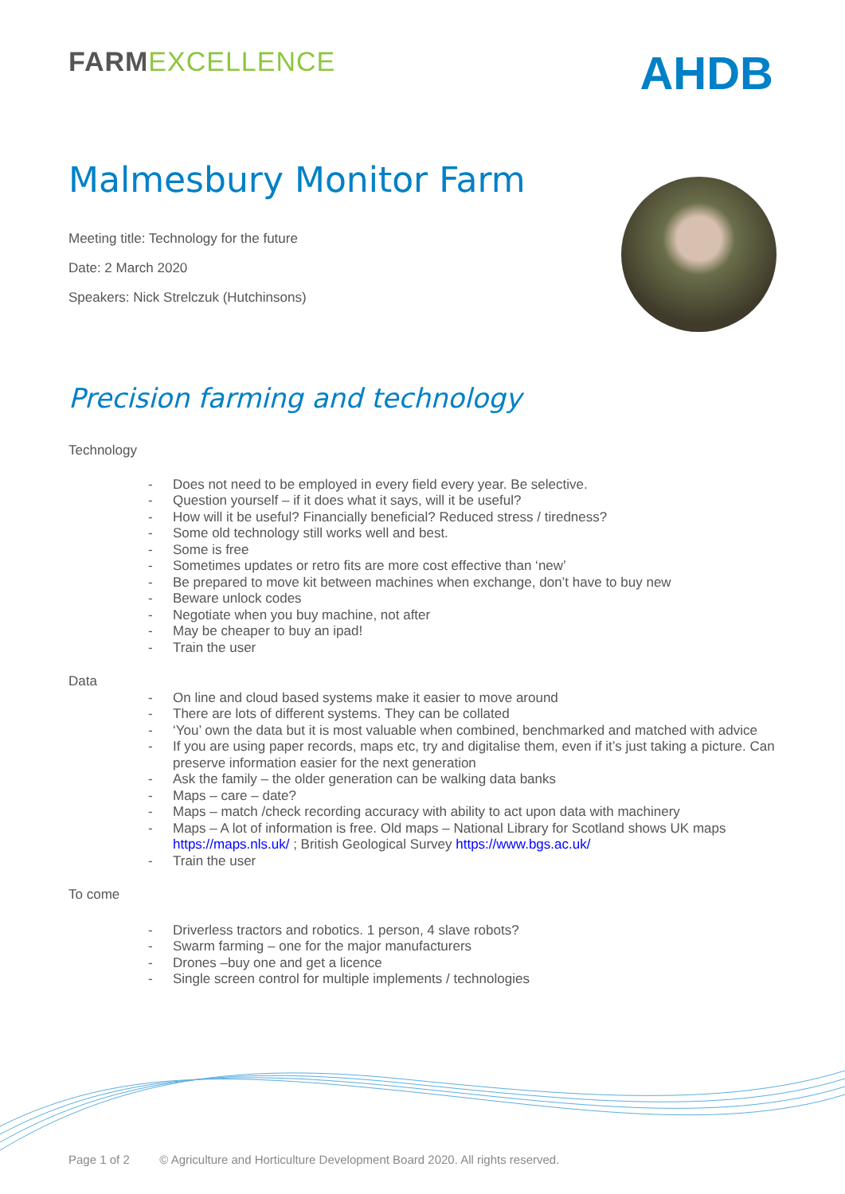FARMEXCELLENCE
AHDB
Malmesbury Monitor Farm
Meeting title: Technology for the future
Date: 2 March 2020
Speakers: Nick Strelczuk (Hutchinsons)
Precision farming and technology
Technology
- Does not need to be employed in every field every year. Be selective.
- Question yourself – if it does what it says, will it be useful?
- How will it be useful? Financially beneficial? Reduced stress / tiredness?
- Some old technology still works well and best.
- Some is free
- Sometimes updates or retro fits are more cost effective than ‘new’
- Be prepared to move kit between machines when exchange, don’t have to buy new
- Beware unlock codes
- Negotiate when you buy machine, not after
- May be cheaper to buy an ipad!
- Train the user
Data
- On line and cloud based systems make it easier to move around
- There are lots of different systems. They can be collated
- ‘You’ own the data but it is most valuable when combined, benchmarked and matched with advice
- If you are using paper records, maps etc, try and digitalise them, even if it’s just taking a picture. Can preserve information easier for the next generation
- Ask the family – the older generation can be walking data banks
- Maps – care – date?
- Maps – match /check recording accuracy with ability to act upon data with machinery
- Maps – A lot of information is free. Old maps – National Library for Scotland shows UK maps https://maps.nls.uk/ ; British Geological Survey https://www.bgs.ac.uk/
- Train the user
To come
- Driverless tractors and robotics. 1 person, 4 slave robots?
- Swarm farming – one for the major manufacturers
- Drones –buy one and get a licence
- Single screen control for multiple implements / technologies
Page 1 of 2 © Agriculture and Horticulture Development Board 2020. All rights reserved.